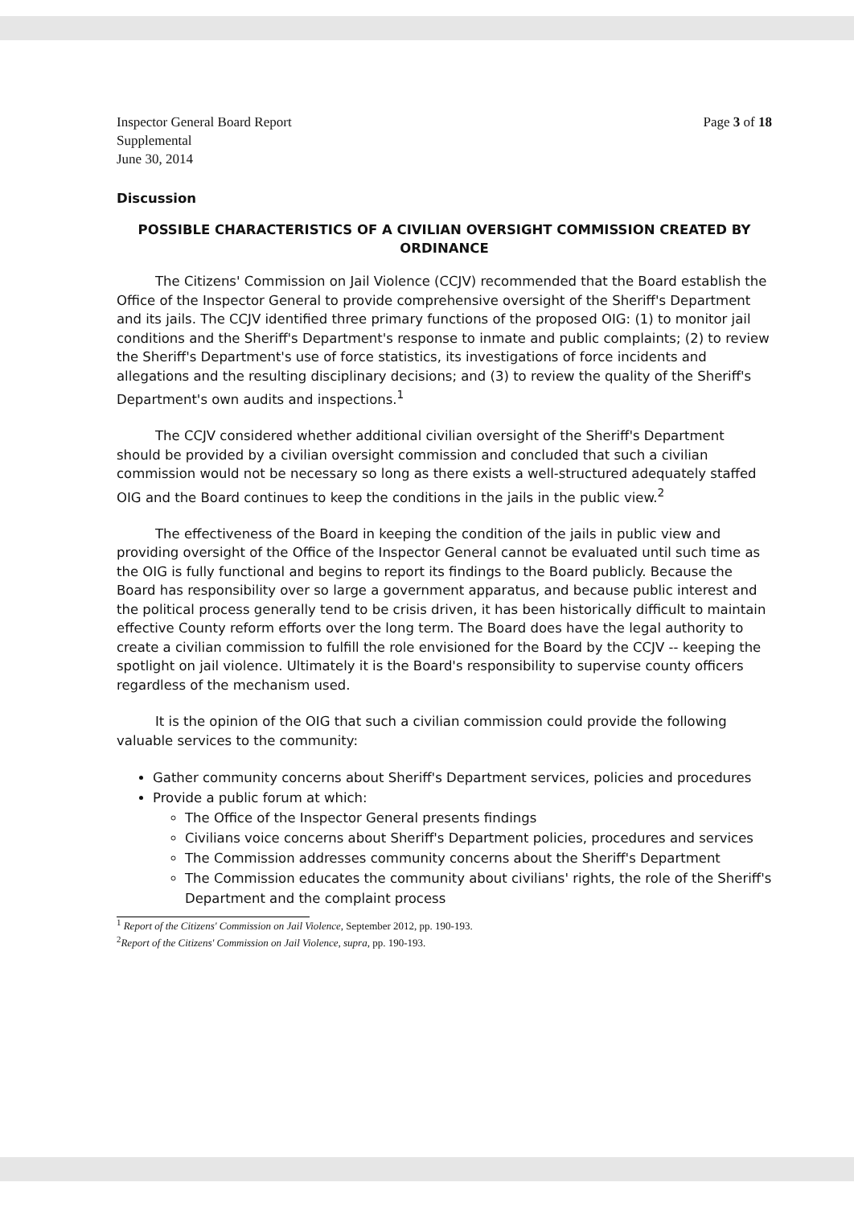Inspector General Board Report
Supplemental
June 30, 2014
Page 3 of 18
Discussion
POSSIBLE CHARACTERISTICS OF A CIVILIAN OVERSIGHT COMMISSION CREATED BY ORDINANCE
The Citizens' Commission on Jail Violence (CCJV) recommended that the Board establish the Office of the Inspector General to provide comprehensive oversight of the Sheriff's Department and its jails. The CCJV identified three primary functions of the proposed OIG: (1) to monitor jail conditions and the Sheriff's Department's response to inmate and public complaints; (2) to review the Sheriff's Department's use of force statistics, its investigations of force incidents and allegations and the resulting disciplinary decisions; and (3) to review the quality of the Sheriff's Department's own audits and inspections.<sup>1</sup>
The CCJV considered whether additional civilian oversight of the Sheriff's Department should be provided by a civilian oversight commission and concluded that such a civilian commission would not be necessary so long as there exists a well-structured adequately staffed OIG and the Board continues to keep the conditions in the jails in the public view.<sup>2</sup>
The effectiveness of the Board in keeping the condition of the jails in public view and providing oversight of the Office of the Inspector General cannot be evaluated until such time as the OIG is fully functional and begins to report its findings to the Board publicly. Because the Board has responsibility over so large a government apparatus, and because public interest and the political process generally tend to be crisis driven, it has been historically difficult to maintain effective County reform efforts over the long term. The Board does have the legal authority to create a civilian commission to fulfill the role envisioned for the Board by the CCJV -- keeping the spotlight on jail violence. Ultimately it is the Board's responsibility to supervise county officers regardless of the mechanism used.
It is the opinion of the OIG that such a civilian commission could provide the following valuable services to the community:
Gather community concerns about Sheriff's Department services, policies and procedures
Provide a public forum at which:
The Office of the Inspector General presents findings
Civilians voice concerns about Sheriff's Department policies, procedures and services
The Commission addresses community concerns about the Sheriff's Department
The Commission educates the community about civilians' rights, the role of the Sheriff's Department and the complaint process
<sup>1</sup> Report of the Citizens' Commission on Jail Violence, September 2012, pp. 190-193.
<sup>2</sup> Report of the Citizens' Commission on Jail Violence, supra, pp. 190-193.